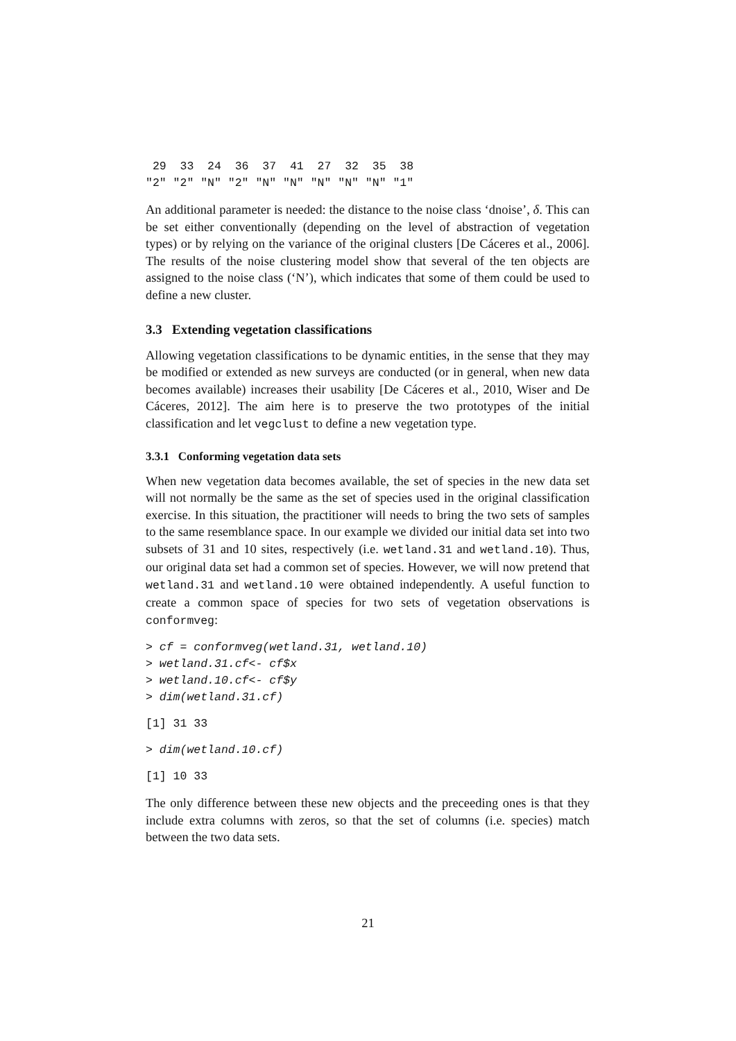29  33  24  36  37  41  27  32  35  38
"2" "2" "N" "2" "N" "N" "N" "N" "N" "1"
An additional parameter is needed: the distance to the noise class ‘dnoise’, δ. This can be set either conventionally (depending on the level of abstraction of vegetation types) or by relying on the variance of the original clusters [De Cáceres et al., 2006]. The results of the noise clustering model show that several of the ten objects are assigned to the noise class (‘N’), which indicates that some of them could be used to define a new cluster.
3.3 Extending vegetation classifications
Allowing vegetation classifications to be dynamic entities, in the sense that they may be modified or extended as new surveys are conducted (or in general, when new data becomes available) increases their usability [De Cáceres et al., 2010, Wiser and De Cáceres, 2012]. The aim here is to preserve the two prototypes of the initial classification and let vegclust to define a new vegetation type.
3.3.1 Conforming vegetation data sets
When new vegetation data becomes available, the set of species in the new data set will not normally be the same as the set of species used in the original classification exercise. In this situation, the practitioner will needs to bring the two sets of samples to the same resemblance space. In our example we divided our initial data set into two subsets of 31 and 10 sites, respectively (i.e. wetland.31 and wetland.10). Thus, our original data set had a common set of species. However, we will now pretend that wetland.31 and wetland.10 were obtained independently. A useful function to create a common space of species for two sets of vegetation observations is conformveg:
> cf = conformveg(wetland.31, wetland.10)
> wetland.31.cf<- cf$x
> wetland.10.cf<- cf$y
> dim(wetland.31.cf)
[1] 31 33
> dim(wetland.10.cf)
[1] 10 33
The only difference between these new objects and the preceeding ones is that they include extra columns with zeros, so that the set of columns (i.e. species) match between the two data sets.
21